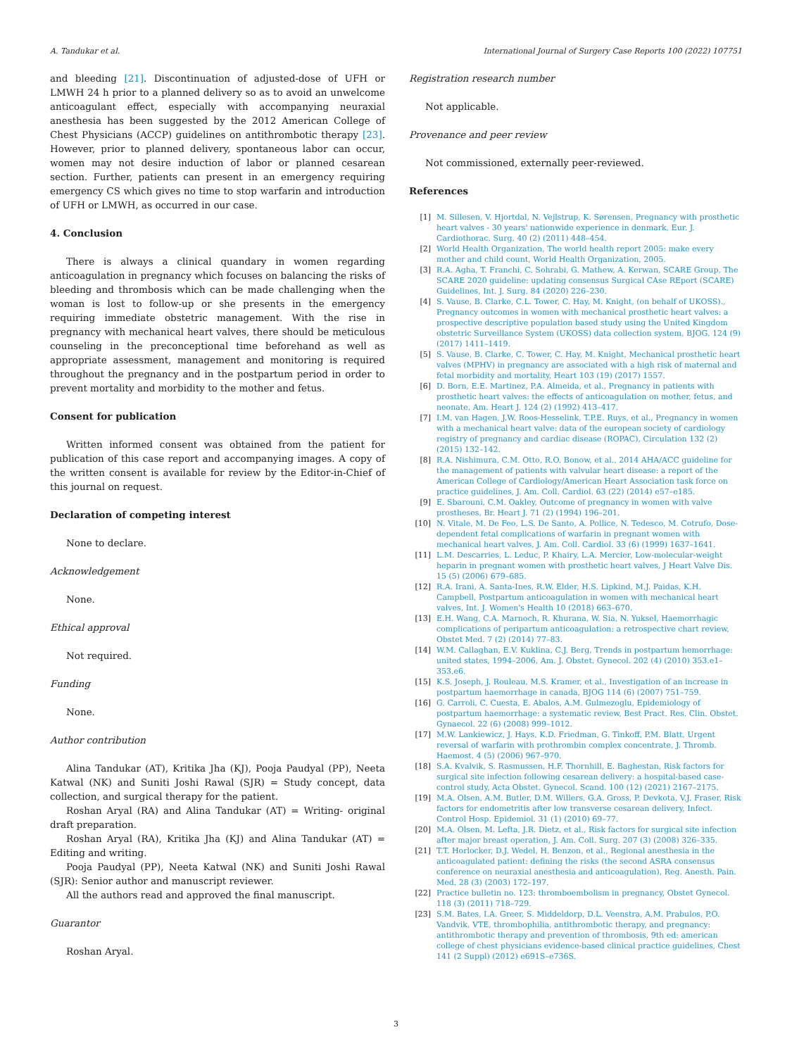A. Tandukar et al. International Journal of Surgery Case Reports 100 (2022) 107751
and bleeding [21]. Discontinuation of adjusted-dose of UFH or LMWH 24 h prior to a planned delivery so as to avoid an unwelcome anticoagulant effect, especially with accompanying neuraxial anesthesia has been suggested by the 2012 American College of Chest Physicians (ACCP) guidelines on antithrombotic therapy [23]. However, prior to planned delivery, spontaneous labor can occur, women may not desire induction of labor or planned cesarean section. Further, patients can present in an emergency requiring emergency CS which gives no time to stop warfarin and introduction of UFH or LMWH, as occurred in our case.
4. Conclusion
There is always a clinical quandary in women regarding anticoagulation in pregnancy which focuses on balancing the risks of bleeding and thrombosis which can be made challenging when the woman is lost to follow-up or she presents in the emergency requiring immediate obstetric management. With the rise in pregnancy with mechanical heart valves, there should be meticulous counseling in the preconceptional time beforehand as well as appropriate assessment, management and monitoring is required throughout the pregnancy and in the postpartum period in order to prevent mortality and morbidity to the mother and fetus.
Consent for publication
Written informed consent was obtained from the patient for publication of this case report and accompanying images. A copy of the written consent is available for review by the Editor-in-Chief of this journal on request.
Declaration of competing interest
None to declare.
Acknowledgement
None.
Ethical approval
Not required.
Funding
None.
Author contribution
Alina Tandukar (AT), Kritika Jha (KJ), Pooja Paudyal (PP), Neeta Katwal (NK) and Suniti Joshi Rawal (SJR) = Study concept, data collection, and surgical therapy for the patient.
Roshan Aryal (RA) and Alina Tandukar (AT) = Writing- original draft preparation.
Roshan Aryal (RA), Kritika Jha (KJ) and Alina Tandukar (AT) = Editing and writing.
Pooja Paudyal (PP), Neeta Katwal (NK) and Suniti Joshi Rawal (SJR): Senior author and manuscript reviewer.
All the authors read and approved the final manuscript.
Guarantor
Roshan Aryal.
Registration research number
Not applicable.
Provenance and peer review
Not commissioned, externally peer-reviewed.
References
[1] M. Sillesen, V. Hjortdal, N. Vejlstrup, K. Sørensen, Pregnancy with prosthetic heart valves - 30 years' nationwide experience in denmark, Eur. J. Cardiothorac. Surg. 40 (2) (2011) 448–454.
[2] World Health Organization, The world health report 2005: make every mother and child count, World Health Organization, 2005.
[3] R.A. Agha, T. Franchi, C. Sohrabi, G. Mathew, A. Kerwan, SCARE Group, The SCARE 2020 guideline: updating consensus Surgical CAse REport (SCARE) Guidelines, Int. J. Surg. 84 (2020) 226–230.
[4] S. Vause, B. Clarke, C.L. Tower, C. Hay, M. Knight, (on behalf of UKOSS)., Pregnancy outcomes in women with mechanical prosthetic heart valves: a prospective descriptive population based study using the United Kingdom obstetric Surveillance System (UKOSS) data collection system, BJOG. 124 (9) (2017) 1411–1419.
[5] S. Vause, B. Clarke, C. Tower, C. Hay, M. Knight, Mechanical prosthetic heart valves (MPHV) in pregnancy are associated with a high risk of maternal and fetal morbidity and mortality, Heart 103 (19) (2017) 1557.
[6] D. Born, E.E. Martinez, P.A. Almeida, et al., Pregnancy in patients with prosthetic heart valves: the effects of anticoagulation on mother, fetus, and neonate, Am. Heart J. 124 (2) (1992) 413–417.
[7] I.M. van Hagen, J.W. Roos-Hesselink, T.P.E. Ruys, et al., Pregnancy in women with a mechanical heart valve: data of the european society of cardiology registry of pregnancy and cardiac disease (ROPAC), Circulation 132 (2) (2015) 132–142.
[8] R.A. Nishimura, C.M. Otto, R.O. Bonow, et al., 2014 AHA/ACC guideline for the management of patients with valvular heart disease: a report of the American College of Cardiology/American Heart Association task force on practice guidelines, J. Am. Coll. Cardiol. 63 (22) (2014) e57–e185.
[9] E. Sbarouni, C.M. Oakley, Outcome of pregnancy in women with valve prostheses, Br. Heart J. 71 (2) (1994) 196–201.
[10] N. Vitale, M. De Feo, L.S. De Santo, A. Pollice, N. Tedesco, M. Cotrufo, Dose-dependent fetal complications of warfarin in pregnant women with mechanical heart valves, J. Am. Coll. Cardiol. 33 (6) (1999) 1637–1641.
[11] L.M. Descarries, L. Leduc, P. Khairy, L.A. Mercier, Low-molecular-weight heparin in pregnant women with prosthetic heart valves, J Heart Valve Dis. 15 (5) (2006) 679–685.
[12] R.A. Irani, A. Santa-Ines, R.W. Elder, H.S. Lipkind, M.J. Paidas, K.H. Campbell, Postpartum anticoagulation in women with mechanical heart valves, Int. J. Women's Health 10 (2018) 663–670.
[13] E.H. Wang, C.A. Marnoch, R. Khurana, W. Sia, N. Yuksel, Haemorrhagic complications of peripartum anticoagulation: a retrospective chart review, Obstet Med. 7 (2) (2014) 77–83.
[14] W.M. Callaghan, E.V. Kuklina, C.J. Berg, Trends in postpartum hemorrhage: united states, 1994–2006, Am. J. Obstet. Gynecol. 202 (4) (2010) 353.e1–353.e6.
[15] K.S. Joseph, J. Rouleau, M.S. Kramer, et al., Investigation of an increase in postpartum haemorrhage in canada, BJOG 114 (6) (2007) 751–759.
[16] G. Carroli, C. Cuesta, E. Abalos, A.M. Gulmezoglu, Epidemiology of postpartum haemorrhage: a systematic review, Best Pract. Res. Clin. Obstet. Gynaecol. 22 (6) (2008) 999–1012.
[17] M.W. Lankiewicz, J. Hays, K.D. Friedman, G. Tinkoff, P.M. Blatt, Urgent reversal of warfarin with prothrombin complex concentrate, J. Thromb. Haemost. 4 (5) (2006) 967–970.
[18] S.A. Kvalvik, S. Rasmussen, H.F. Thornhill, E. Baghestan, Risk factors for surgical site infection following cesarean delivery: a hospital-based case-control study, Acta Obstet. Gynecol. Scand. 100 (12) (2021) 2167–2175.
[19] M.A. Olsen, A.M. Butler, D.M. Willers, G.A. Gross, P. Devkota, V.J. Fraser, Risk factors for endometritis after low transverse cesarean delivery, Infect. Control Hosp. Epidemiol. 31 (1) (2010) 69–77.
[20] M.A. Olsen, M. Lefta, J.R. Dietz, et al., Risk factors for surgical site infection after major breast operation, J. Am. Coll. Surg. 207 (3) (2008) 326–335.
[21] T.T. Horlocker, D.J. Wedel, H. Benzon, et al., Regional anesthesia in the anticoagulated patient: defining the risks (the second ASRA consensus conference on neuraxial anesthesia and anticoagulation), Reg. Anesth. Pain. Med. 28 (3) (2003) 172–197.
[22] Practice bulletin no. 123: thromboembolism in pregnancy, Obstet Gynecol. 118 (3) (2011) 718–729.
[23] S.M. Bates, I.A. Greer, S. Middeldorp, D.L. Veenstra, A.M. Prabulos, P.O. Vandvik, VTE, thrombophilia, antithrombotic therapy, and pregnancy: antithrombotic therapy and prevention of thrombosis, 9th ed: american college of chest physicians evidence-based clinical practice guidelines, Chest 141 (2 Suppl) (2012) e691S–e736S.
3